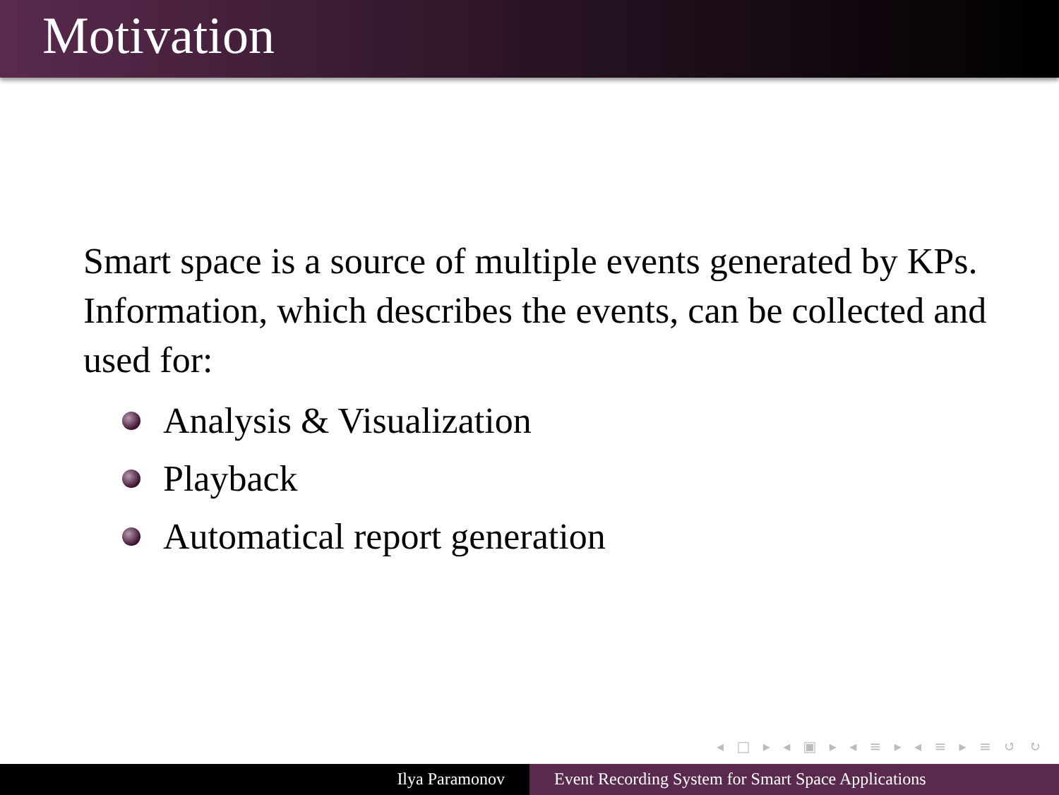Motivation
Smart space is a source of multiple events generated by KPs. Information, which describes the events, can be collected and used for:
Analysis & Visualization
Playback
Automatical report generation
◂ □ ▸ ◂ ▣ ▸ ◂ ≡ ▸ ◂ ≡ ▸ ≡ ↺ ↻
Ilya Paramonov Event Recording System for Smart Space Applications